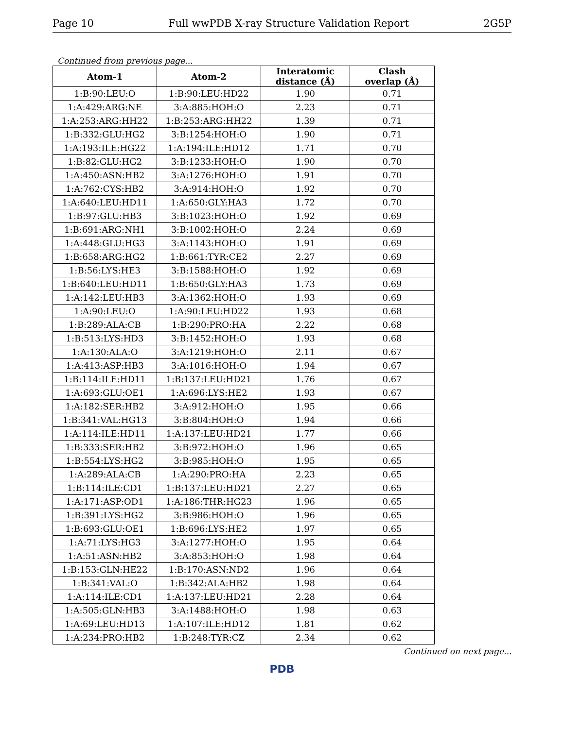Page 10 Full wwPDB X-ray Structure Validation Report 2G5P
Continued from previous page...
| Atom-1 | Atom-2 | Interatomic distance (Å) | Clash overlap (Å) |
| --- | --- | --- | --- |
| 1:B:90:LEU:O | 1:B:90:LEU:HD22 | 1.90 | 0.71 |
| 1:A:429:ARG:NE | 3:A:885:HOH:O | 2.23 | 0.71 |
| 1:A:253:ARG:HH22 | 1:B:253:ARG:HH22 | 1.39 | 0.71 |
| 1:B:332:GLU:HG2 | 3:B:1254:HOH:O | 1.90 | 0.71 |
| 1:A:193:ILE:HG22 | 1:A:194:ILE:HD12 | 1.71 | 0.70 |
| 1:B:82:GLU:HG2 | 3:B:1233:HOH:O | 1.90 | 0.70 |
| 1:A:450:ASN:HB2 | 3:A:1276:HOH:O | 1.91 | 0.70 |
| 1:A:762:CYS:HB2 | 3:A:914:HOH:O | 1.92 | 0.70 |
| 1:A:640:LEU:HD11 | 1:A:650:GLY:HA3 | 1.72 | 0.70 |
| 1:B:97:GLU:HB3 | 3:B:1023:HOH:O | 1.92 | 0.69 |
| 1:B:691:ARG:NH1 | 3:B:1002:HOH:O | 2.24 | 0.69 |
| 1:A:448:GLU:HG3 | 3:A:1143:HOH:O | 1.91 | 0.69 |
| 1:B:658:ARG:HG2 | 1:B:661:TYR:CE2 | 2.27 | 0.69 |
| 1:B:56:LYS:HE3 | 3:B:1588:HOH:O | 1.92 | 0.69 |
| 1:B:640:LEU:HD11 | 1:B:650:GLY:HA3 | 1.73 | 0.69 |
| 1:A:142:LEU:HB3 | 3:A:1362:HOH:O | 1.93 | 0.69 |
| 1:A:90:LEU:O | 1:A:90:LEU:HD22 | 1.93 | 0.68 |
| 1:B:289:ALA:CB | 1:B:290:PRO:HA | 2.22 | 0.68 |
| 1:B:513:LYS:HD3 | 3:B:1452:HOH:O | 1.93 | 0.68 |
| 1:A:130:ALA:O | 3:A:1219:HOH:O | 2.11 | 0.67 |
| 1:A:413:ASP:HB3 | 3:A:1016:HOH:O | 1.94 | 0.67 |
| 1:B:114:ILE:HD11 | 1:B:137:LEU:HD21 | 1.76 | 0.67 |
| 1:A:693:GLU:OE1 | 1:A:696:LYS:HE2 | 1.93 | 0.67 |
| 1:A:182:SER:HB2 | 3:A:912:HOH:O | 1.95 | 0.66 |
| 1:B:341:VAL:HG13 | 3:B:804:HOH:O | 1.94 | 0.66 |
| 1:A:114:ILE:HD11 | 1:A:137:LEU:HD21 | 1.77 | 0.66 |
| 1:B:333:SER:HB2 | 3:B:972:HOH:O | 1.96 | 0.65 |
| 1:B:554:LYS:HG2 | 3:B:985:HOH:O | 1.95 | 0.65 |
| 1:A:289:ALA:CB | 1:A:290:PRO:HA | 2.23 | 0.65 |
| 1:B:114:ILE:CD1 | 1:B:137:LEU:HD21 | 2.27 | 0.65 |
| 1:A:171:ASP:OD1 | 1:A:186:THR:HG23 | 1.96 | 0.65 |
| 1:B:391:LYS:HG2 | 3:B:986:HOH:O | 1.96 | 0.65 |
| 1:B:693:GLU:OE1 | 1:B:696:LYS:HE2 | 1.97 | 0.65 |
| 1:A:71:LYS:HG3 | 3:A:1277:HOH:O | 1.95 | 0.64 |
| 1:A:51:ASN:HB2 | 3:A:853:HOH:O | 1.98 | 0.64 |
| 1:B:153:GLN:HE22 | 1:B:170:ASN:ND2 | 1.96 | 0.64 |
| 1:B:341:VAL:O | 1:B:342:ALA:HB2 | 1.98 | 0.64 |
| 1:A:114:ILE:CD1 | 1:A:137:LEU:HD21 | 2.28 | 0.64 |
| 1:A:505:GLN:HB3 | 3:A:1488:HOH:O | 1.98 | 0.63 |
| 1:A:69:LEU:HD13 | 1:A:107:ILE:HD12 | 1.81 | 0.62 |
| 1:A:234:PRO:HB2 | 1:B:248:TYR:CZ | 2.34 | 0.62 |
Continued on next page...
PDB